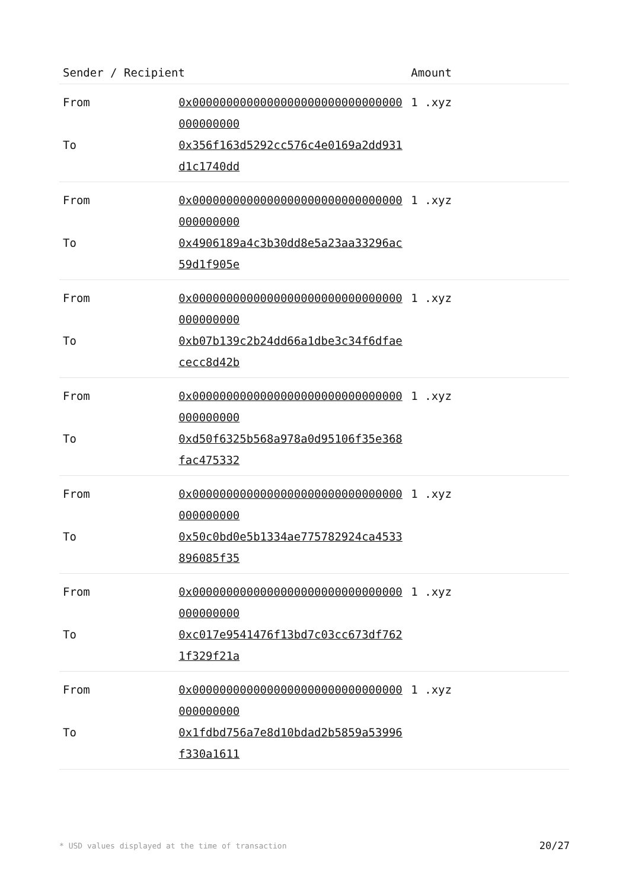| Sender / Recipient | | Amount |
| --- | --- | --- |
| From | 0x0000000000000000000000000000000000000000 | 1 .xyz |
| To | 0x356f163d5292cc576c4e0169a2dd931d1c1740dd | |
| From | 0x0000000000000000000000000000000000000000 | 1 .xyz |
| To | 0x4906189a4c3b30dd8e5a23aa33296ac59d1f905e | |
| From | 0x0000000000000000000000000000000000000000 | 1 .xyz |
| To | 0xb07b139c2b24dd66a1dbe3c34f6dfaececc8d42b | |
| From | 0x0000000000000000000000000000000000000000 | 1 .xyz |
| To | 0xd50f6325b568a978a0d95106f35e368fac475332 | |
| From | 0x0000000000000000000000000000000000000000 | 1 .xyz |
| To | 0x50c0bd0e5b1334ae775782924ca4533896085f35 | |
| From | 0x0000000000000000000000000000000000000000 | 1 .xyz |
| To | 0xc017e9541476f13bd7c03cc673df7621f329f21a | |
| From | 0x0000000000000000000000000000000000000000 | 1 .xyz |
| To | 0x1fdbd756a7e8d10bdad2b5859a53996f330a1611 | |
* USD values displayed at the time of transaction 20/27